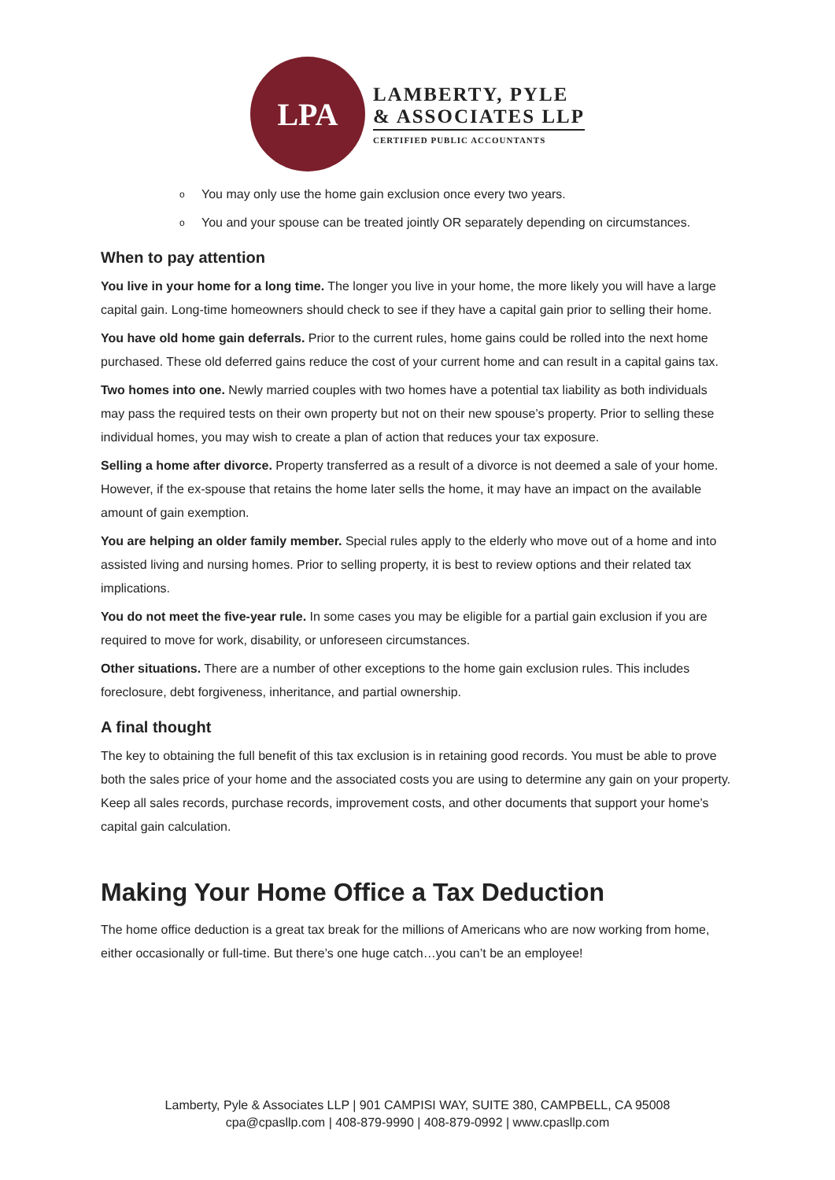LPA
LAMBERTY, PYLE
& ASSOCIATES LLP
CERTIFIED PUBLIC ACCOUNTANTS
o You may only use the home gain exclusion once every two years.
o You and your spouse can be treated jointly OR separately depending on circumstances.
When to pay attention
You live in your home for a long time. The longer you live in your home, the more likely you will have a large capital gain. Long-time homeowners should check to see if they have a capital gain prior to selling their home.
You have old home gain deferrals. Prior to the current rules, home gains could be rolled into the next home purchased. These old deferred gains reduce the cost of your current home and can result in a capital gains tax.
Two homes into one. Newly married couples with two homes have a potential tax liability as both individuals may pass the required tests on their own property but not on their new spouse’s property. Prior to selling these individual homes, you may wish to create a plan of action that reduces your tax exposure.
Selling a home after divorce. Property transferred as a result of a divorce is not deemed a sale of your home. However, if the ex-spouse that retains the home later sells the home, it may have an impact on the available amount of gain exemption.
You are helping an older family member. Special rules apply to the elderly who move out of a home and into assisted living and nursing homes. Prior to selling property, it is best to review options and their related tax implications.
You do not meet the five-year rule. In some cases you may be eligible for a partial gain exclusion if you are required to move for work, disability, or unforeseen circumstances.
Other situations. There are a number of other exceptions to the home gain exclusion rules. This includes foreclosure, debt forgiveness, inheritance, and partial ownership.
A final thought
The key to obtaining the full benefit of this tax exclusion is in retaining good records. You must be able to prove both the sales price of your home and the associated costs you are using to determine any gain on your property. Keep all sales records, purchase records, improvement costs, and other documents that support your home’s capital gain calculation.
Making Your Home Office a Tax Deduction
The home office deduction is a great tax break for the millions of Americans who are now working from home, either occasionally or full-time. But there’s one huge catch…you can’t be an employee!
Lamberty, Pyle & Associates LLP | 901 CAMPISI WAY, SUITE 380, CAMPBELL, CA 95008
cpa@cpasllp.com | 408-879-9990 | 408-879-0992 | www.cpasllp.com